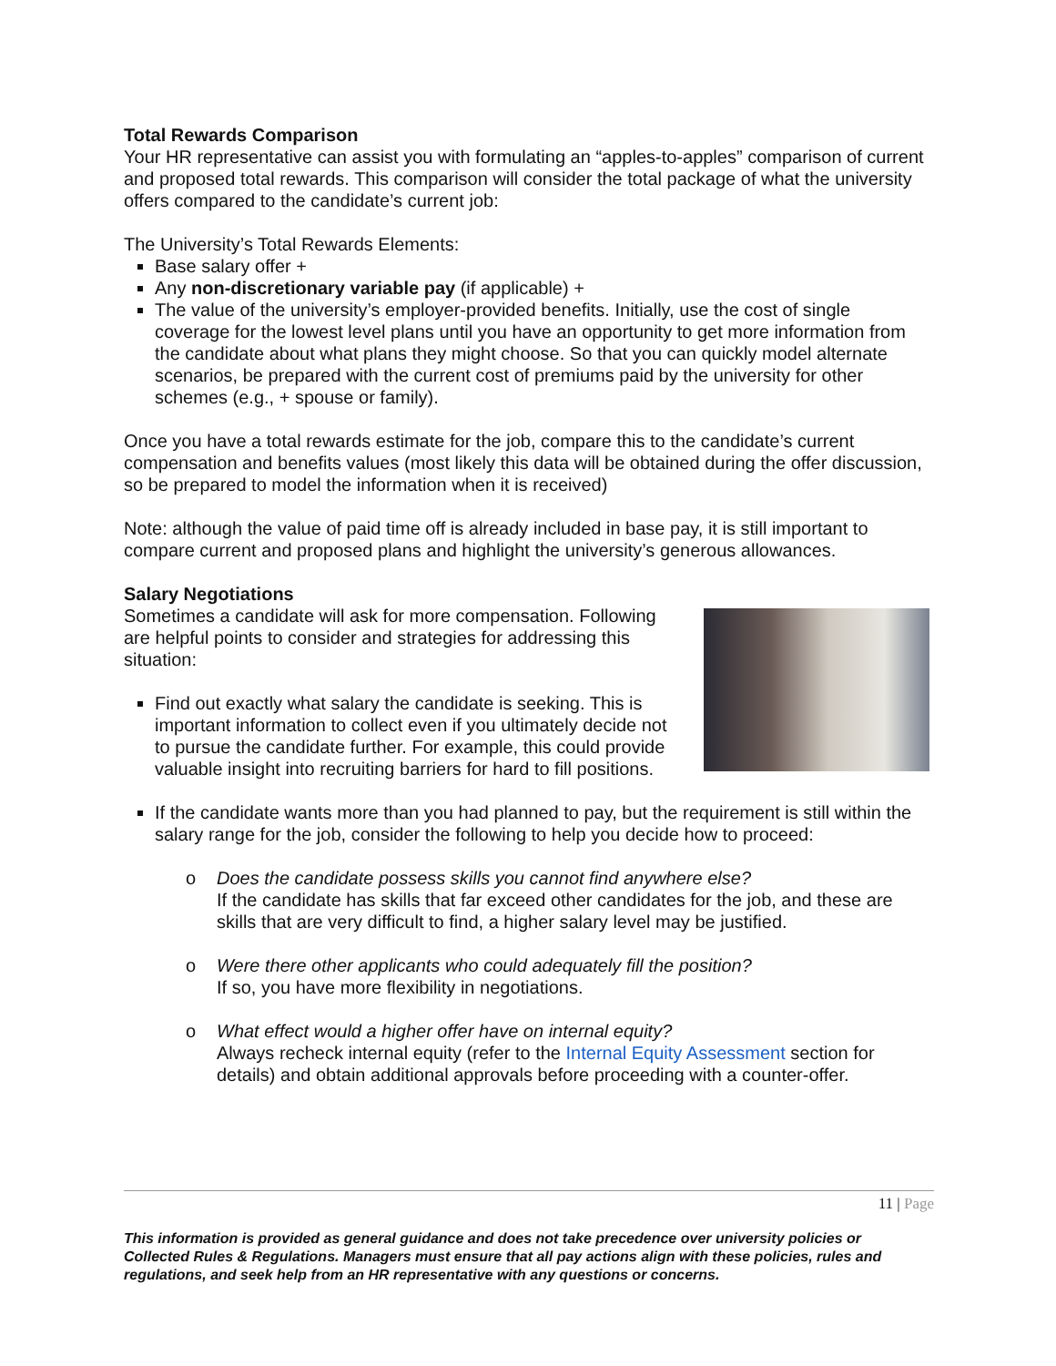Total Rewards Comparison
Your HR representative can assist you with formulating an “apples-to-apples” comparison of current and proposed total rewards. This comparison will consider the total package of what the university offers compared to the candidate’s current job:
The University’s Total Rewards Elements:
Base salary offer +
Any non-discretionary variable pay (if applicable) +
The value of the university’s employer-provided benefits. Initially, use the cost of single coverage for the lowest level plans until you have an opportunity to get more information from the candidate about what plans they might choose. So that you can quickly model alternate scenarios, be prepared with the current cost of premiums paid by the university for other schemes (e.g., + spouse or family).
Once you have a total rewards estimate for the job, compare this to the candidate’s current compensation and benefits values (most likely this data will be obtained during the offer discussion, so be prepared to model the information when it is received)
Note: although the value of paid time off is already included in base pay, it is still important to compare current and proposed plans and highlight the university’s generous allowances.
Salary Negotiations
Sometimes a candidate will ask for more compensation. Following are helpful points to consider and strategies for addressing this situation:
Find out exactly what salary the candidate is seeking. This is important information to collect even if you ultimately decide not to pursue the candidate further. For example, this could provide valuable insight into recruiting barriers for hard to fill positions.
If the candidate wants more than you had planned to pay, but the requirement is still within the salary range for the job, consider the following to help you decide how to proceed:
o Does the candidate possess skills you cannot find anywhere else?
If the candidate has skills that far exceed other candidates for the job, and these are skills that are very difficult to find, a higher salary level may be justified.
o Were there other applicants who could adequately fill the position?
If so, you have more flexibility in negotiations.
o What effect would a higher offer have on internal equity?
Always recheck internal equity (refer to the Internal Equity Assessment section for details) and obtain additional approvals before proceeding with a counter-offer.
11 | Page
This information is provided as general guidance and does not take precedence over university policies or Collected Rules & Regulations. Managers must ensure that all pay actions align with these policies, rules and regulations, and seek help from an HR representative with any questions or concerns.